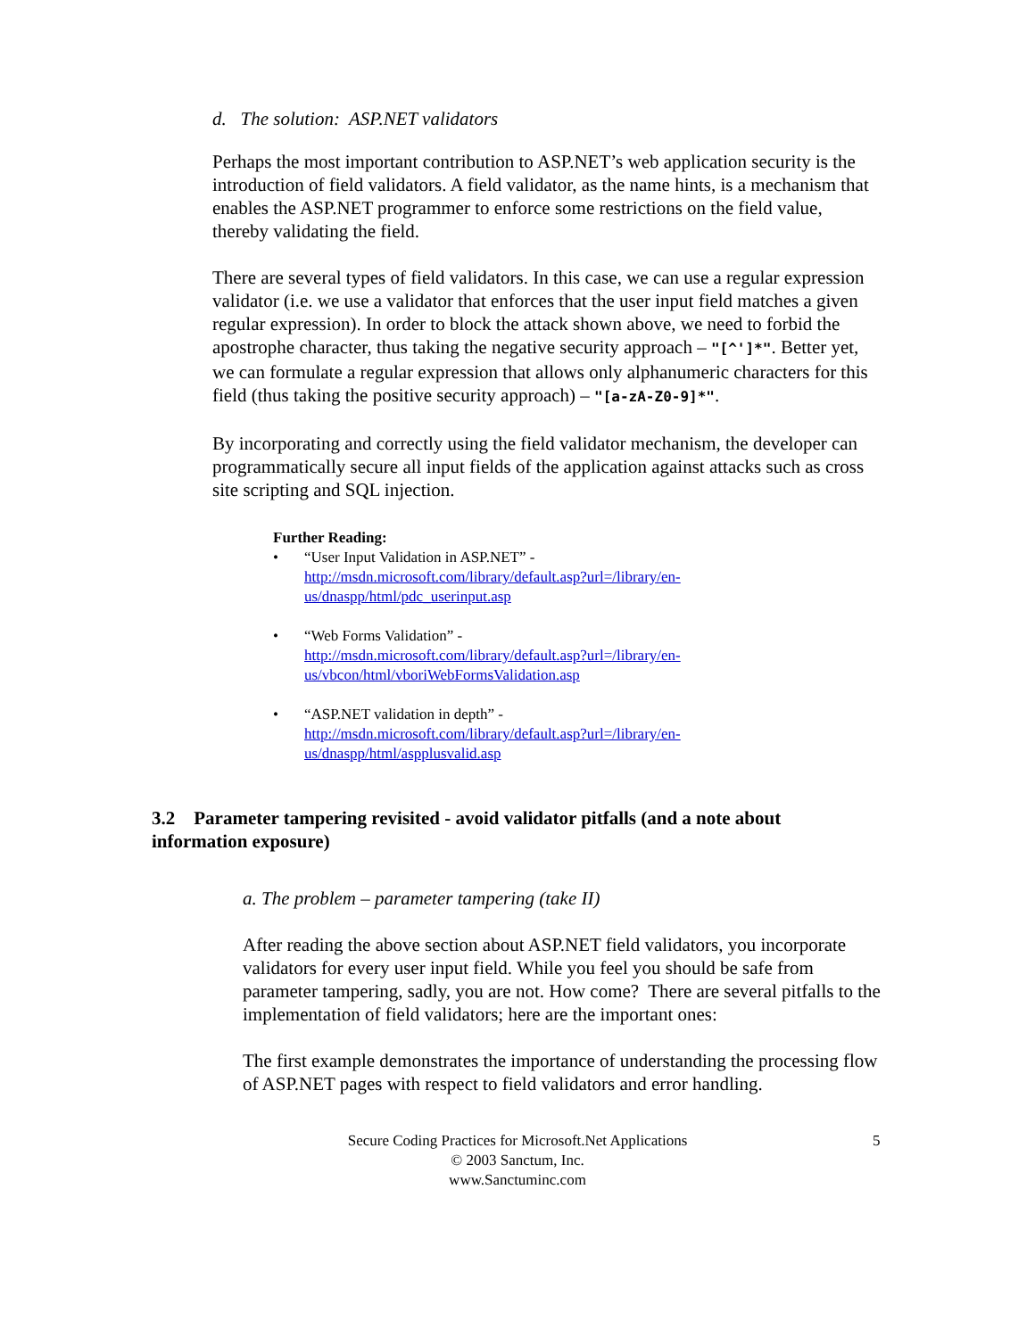d. The solution: ASP.NET validators
Perhaps the most important contribution to ASP.NET’s web application security is the introduction of field validators. A field validator, as the name hints, is a mechanism that enables the ASP.NET programmer to enforce some restrictions on the field value, thereby validating the field.
There are several types of field validators. In this case, we can use a regular expression validator (i.e. we use a validator that enforces that the user input field matches a given regular expression). In order to block the attack shown above, we need to forbid the apostrophe character, thus taking the negative security approach – "[^']*". Better yet, we can formulate a regular expression that allows only alphanumeric characters for this field (thus taking the positive security approach) – "[a-zA-Z0-9]*".
By incorporating and correctly using the field validator mechanism, the developer can programmatically secure all input fields of the application against attacks such as cross site scripting and SQL injection.
Further Reading:
• “User Input Validation in ASP.NET” -
http://msdn.microsoft.com/library/default.asp?url=/library/en-
us/dnaspp/html/pdc_userinput.asp
• “Web Forms Validation” -
http://msdn.microsoft.com/library/default.asp?url=/library/en-
us/vbcon/html/vboriWebFormsValidation.asp
• “ASP.NET validation in depth” -
http://msdn.microsoft.com/library/default.asp?url=/library/en-
us/dnaspp/html/aspplusvalid.asp
3.2 Parameter tampering revisited - avoid validator pitfalls (and a note about information exposure)
a. The problem – parameter tampering (take II)
After reading the above section about ASP.NET field validators, you incorporate validators for every user input field. While you feel you should be safe from parameter tampering, sadly, you are not. How come? There are several pitfalls to the implementation of field validators; here are the important ones:
The first example demonstrates the importance of understanding the processing flow of ASP.NET pages with respect to field validators and error handling.
Secure Coding Practices for Microsoft.Net Applications 5
© 2003 Sanctum, Inc.
www.Sanctuminc.com